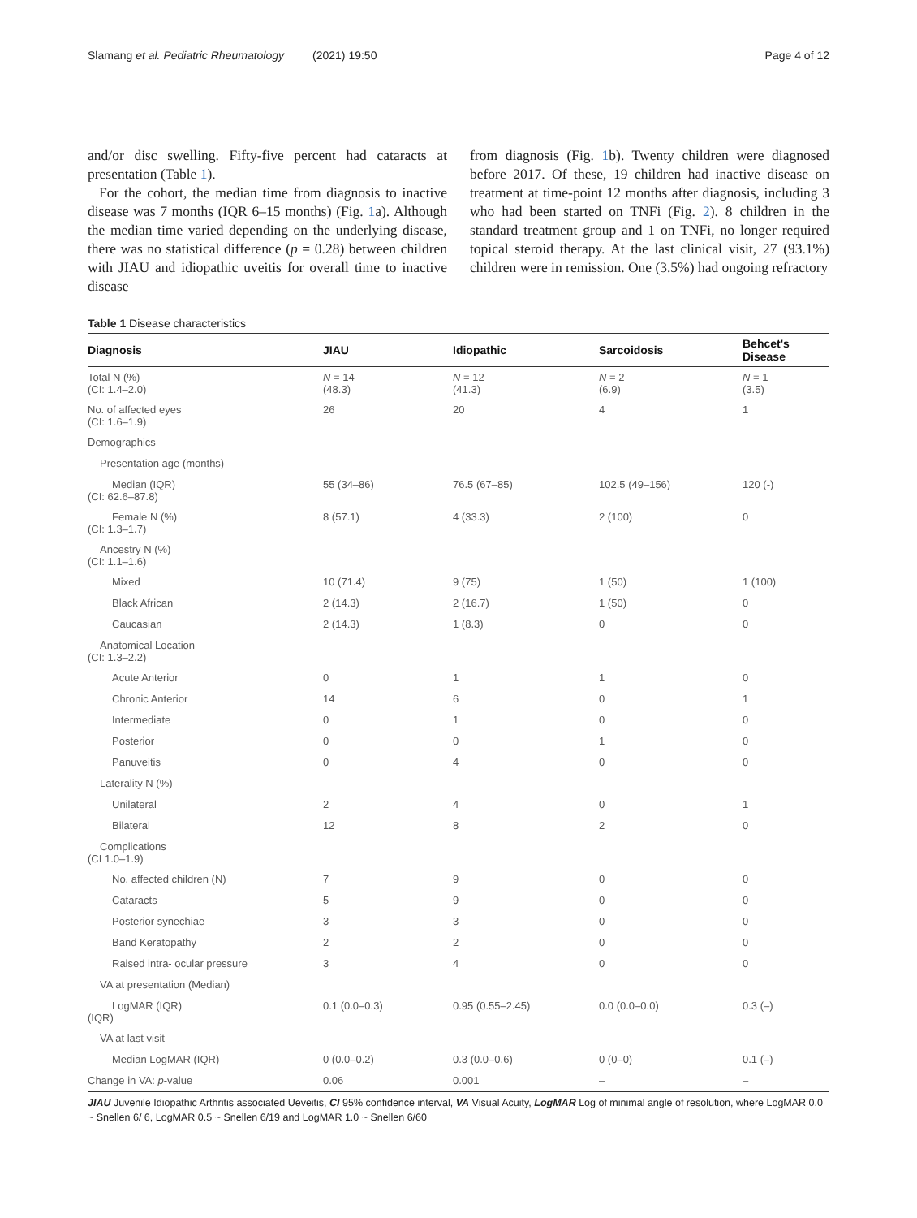Slamang et al. Pediatric Rheumatology (2021) 19:50 Page 4 of 12
and/or disc swelling. Fifty-five percent had cataracts at presentation (Table 1).
For the cohort, the median time from diagnosis to inactive disease was 7 months (IQR 6–15 months) (Fig. 1a). Although the median time varied depending on the underlying disease, there was no statistical difference (p = 0.28) between children with JIAU and idiopathic uveitis for overall time to inactive disease
from diagnosis (Fig. 1b). Twenty children were diagnosed before 2017. Of these, 19 children had inactive disease on treatment at time-point 12 months after diagnosis, including 3 who had been started on TNFi (Fig. 2). 8 children in the standard treatment group and 1 on TNFi, no longer required topical steroid therapy. At the last clinical visit, 27 (93.1%) children were in remission. One (3.5%) had ongoing refractory
Table 1 Disease characteristics
| Diagnosis | JIAU | Idiopathic | Sarcoidosis | Behcet's Disease |
| --- | --- | --- | --- | --- |
| Total N (%) (CI: 1.4–2.0) | N = 14 (48.3) | N = 12 (41.3) | N = 2 (6.9) | N = 1 (3.5) |
| No. of affected eyes (CI: 1.6–1.9) | 26 | 20 | 4 | 1 |
| Demographics | | | | |
| Presentation age (months) | | | | |
| Median (IQR) (CI: 62.6–87.8) | 55 (34–86) | 76.5 (67–85) | 102.5 (49–156) | 120 (-) |
| Female N (%) (CI: 1.3–1.7) | 8 (57.1) | 4 (33.3) | 2 (100) | 0 |
| Ancestry N (%) (CI: 1.1–1.6) | | | | |
| Mixed | 10 (71.4) | 9 (75) | 1 (50) | 1 (100) |
| Black African | 2 (14.3) | 2 (16.7) | 1 (50) | 0 |
| Caucasian | 2 (14.3) | 1 (8.3) | 0 | 0 |
| Anatomical Location (CI: 1.3–2.2) | | | | |
| Acute Anterior | 0 | 1 | 1 | 0 |
| Chronic Anterior | 14 | 6 | 0 | 1 |
| Intermediate | 0 | 1 | 0 | 0 |
| Posterior | 0 | 0 | 1 | 0 |
| Panuveitis | 0 | 4 | 0 | 0 |
| Laterality N (%) | | | | |
| Unilateral | 2 | 4 | 0 | 1 |
| Bilateral | 12 | 8 | 2 | 0 |
| Complications (CI 1.0–1.9) | | | | |
| No. affected children (N) | 7 | 9 | 0 | 0 |
| Cataracts | 5 | 9 | 0 | 0 |
| Posterior synechiae | 3 | 3 | 0 | 0 |
| Band Keratopathy | 2 | 2 | 0 | 0 |
| Raised intra- ocular pressure | 3 | 4 | 0 | 0 |
| VA at presentation (Median) | | | | |
| LogMAR (IQR) (IQR) | 0.1 (0.0–0.3) | 0.95 (0.55–2.45) | 0.0 (0.0–0.0) | 0.3 (–) |
| VA at last visit | | | | |
| Median LogMAR (IQR) | 0 (0.0–0.2) | 0.3 (0.0–0.6) | 0 (0–0) | 0.1 (–) |
| Change in VA: p -value | 0.06 | 0.001 | – | – |
JIAU Juvenile Idiopathic Arthritis associated Ueveitis, CI 95% confidence interval, VA Visual Acuity, LogMAR Log of minimal angle of resolution, where LogMAR 0.0 ~ Snellen 6/ 6, LogMAR 0.5 ~ Snellen 6/19 and LogMAR 1.0 ~ Snellen 6/60